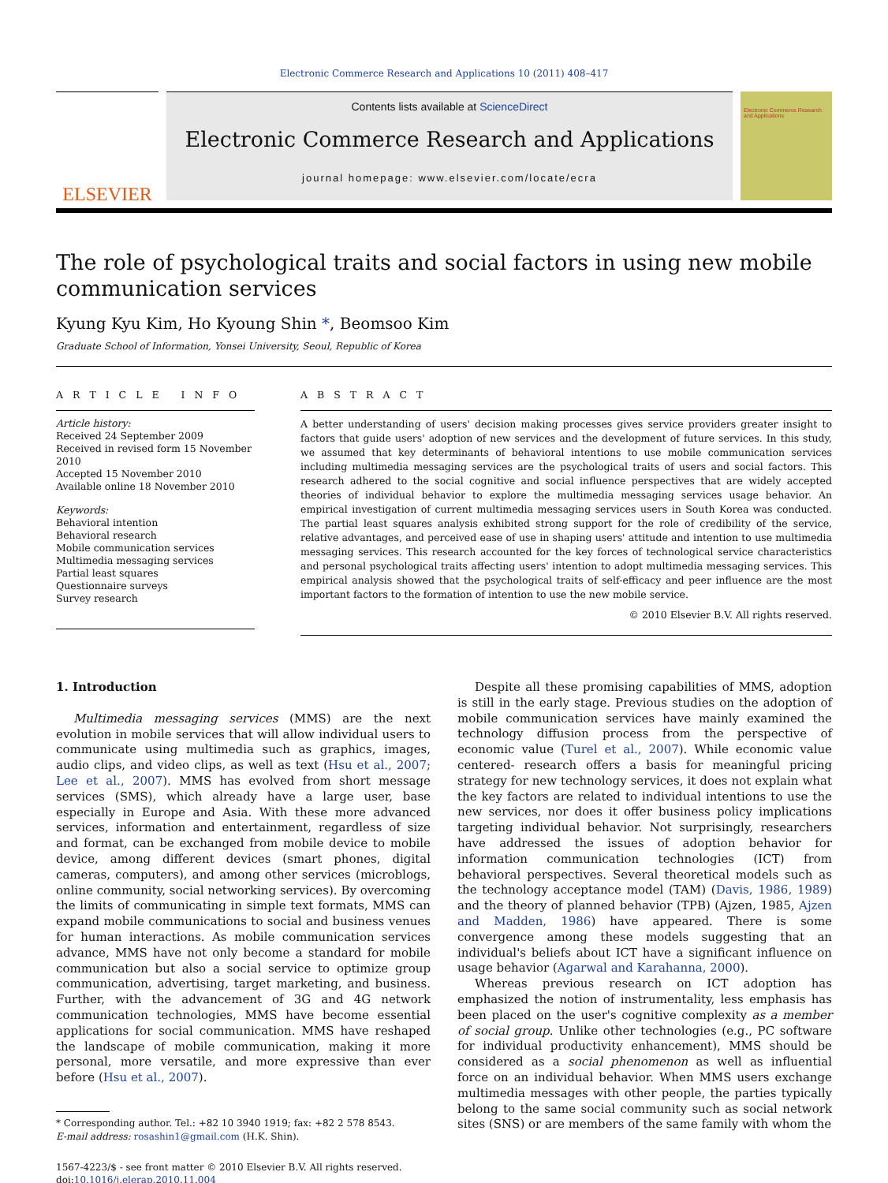Electronic Commerce Research and Applications 10 (2011) 408–417
ELSEVIER
Contents lists available at ScienceDirect
Electronic Commerce Research and Applications
journal homepage: www.elsevier.com/locate/ecra
Electronic Commerce Research and Applications
The role of psychological traits and social factors in using new mobile communication services
Kyung Kyu Kim, Ho Kyoung Shin *, Beomsoo Kim
Graduate School of Information, Yonsei University, Seoul, Republic of Korea
A R T I C L E I N F O
Article history:
Received 24 September 2009
Received in revised form 15 November 2010
Accepted 15 November 2010
Available online 18 November 2010
Keywords:
Behavioral intention
Behavioral research
Mobile communication services
Multimedia messaging services
Partial least squares
Questionnaire surveys
Survey research
A B S T R A C T
A better understanding of users' decision making processes gives service providers greater insight to factors that guide users' adoption of new services and the development of future services. In this study, we assumed that key determinants of behavioral intentions to use mobile communication services including multimedia messaging services are the psychological traits of users and social factors. This research adhered to the social cognitive and social influence perspectives that are widely accepted theories of individual behavior to explore the multimedia messaging services usage behavior. An empirical investigation of current multimedia messaging services users in South Korea was conducted. The partial least squares analysis exhibited strong support for the role of credibility of the service, relative advantages, and perceived ease of use in shaping users' attitude and intention to use multimedia messaging services. This research accounted for the key forces of technological service characteristics and personal psychological traits affecting users' intention to adopt multimedia messaging services. This empirical analysis showed that the psychological traits of self-efficacy and peer influence are the most important factors to the formation of intention to use the new mobile service.
© 2010 Elsevier B.V. All rights reserved.
1. Introduction
Multimedia messaging services (MMS) are the next evolution in mobile services that will allow individual users to communicate using multimedia such as graphics, images, audio clips, and video clips, as well as text (Hsu et al., 2007; Lee et al., 2007). MMS has evolved from short message services (SMS), which already have a large user, base especially in Europe and Asia. With these more advanced services, information and entertainment, regardless of size and format, can be exchanged from mobile device to mobile device, among different devices (smart phones, digital cameras, computers), and among other services (microblogs, online community, social networking services). By overcoming the limits of communicating in simple text formats, MMS can expand mobile communications to social and business venues for human interactions. As mobile communication services advance, MMS have not only become a standard for mobile communication but also a social service to optimize group communication, advertising, target marketing, and business. Further, with the advancement of 3G and 4G network communication technologies, MMS have become essential applications for social communication. MMS have reshaped the landscape of mobile communication, making it more personal, more versatile, and more expressive than ever before (Hsu et al., 2007).
* Corresponding author. Tel.: +82 10 3940 1919; fax: +82 2 578 8543.
E-mail address: rosashin1@gmail.com (H.K. Shin).
1567-4223/$ - see front matter © 2010 Elsevier B.V. All rights reserved.
doi:10.1016/j.elerap.2010.11.004
Despite all these promising capabilities of MMS, adoption is still in the early stage. Previous studies on the adoption of mobile communication services have mainly examined the technology diffusion process from the perspective of economic value (Turel et al., 2007). While economic value centered- research offers a basis for meaningful pricing strategy for new technology services, it does not explain what the key factors are related to individual intentions to use the new services, nor does it offer business policy implications targeting individual behavior. Not surprisingly, researchers have addressed the issues of adoption behavior for information communication technologies (ICT) from behavioral perspectives. Several theoretical models such as the technology acceptance model (TAM) (Davis, 1986, 1989) and the theory of planned behavior (TPB) (Ajzen, 1985, Ajzen and Madden, 1986) have appeared. There is some convergence among these models suggesting that an individual's beliefs about ICT have a significant influence on usage behavior (Agarwal and Karahanna, 2000).
Whereas previous research on ICT adoption has emphasized the notion of instrumentality, less emphasis has been placed on the user's cognitive complexity as a member of social group. Unlike other technologies (e.g., PC software for individual productivity enhancement), MMS should be considered as a social phenomenon as well as influential force on an individual behavior. When MMS users exchange multimedia messages with other people, the parties typically belong to the same social community such as social network sites (SNS) or are members of the same family with whom the